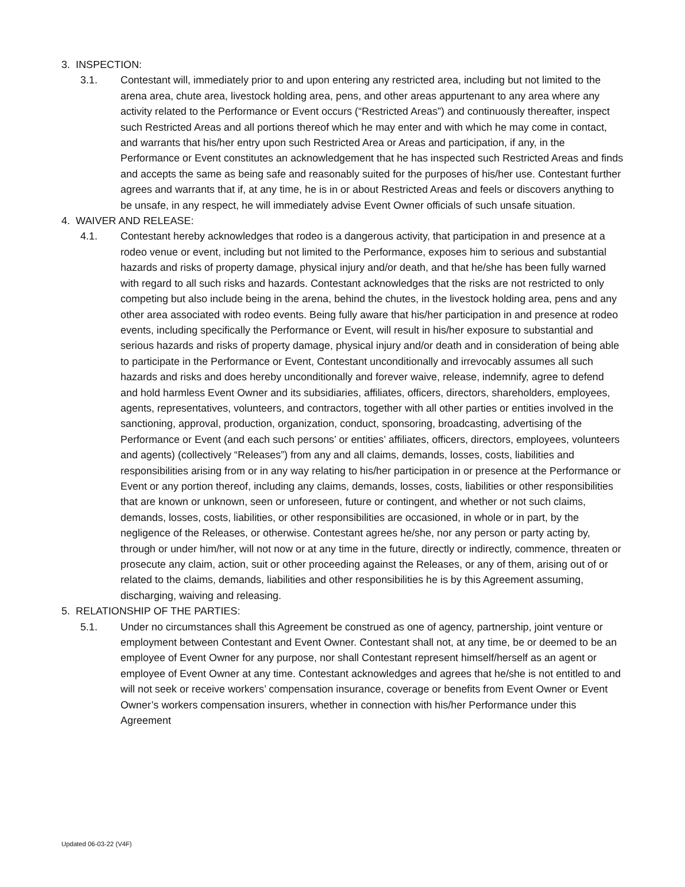3. INSPECTION:
3.1. Contestant will, immediately prior to and upon entering any restricted area, including but not limited to the arena area, chute area, livestock holding area, pens, and other areas appurtenant to any area where any activity related to the Performance or Event occurs (“Restricted Areas”) and continuously thereafter, inspect such Restricted Areas and all portions thereof which he may enter and with which he may come in contact, and warrants that his/her entry upon such Restricted Area or Areas and participation, if any, in the Performance or Event constitutes an acknowledgement that he has inspected such Restricted Areas and finds and accepts the same as being safe and reasonably suited for the purposes of his/her use. Contestant further agrees and warrants that if, at any time, he is in or about Restricted Areas and feels or discovers anything to be unsafe, in any respect, he will immediately advise Event Owner officials of such unsafe situation.
4. WAIVER AND RELEASE:
4.1. Contestant hereby acknowledges that rodeo is a dangerous activity, that participation in and presence at a rodeo venue or event, including but not limited to the Performance, exposes him to serious and substantial hazards and risks of property damage, physical injury and/or death, and that he/she has been fully warned with regard to all such risks and hazards. Contestant acknowledges that the risks are not restricted to only competing but also include being in the arena, behind the chutes, in the livestock holding area, pens and any other area associated with rodeo events. Being fully aware that his/her participation in and presence at rodeo events, including specifically the Performance or Event, will result in his/her exposure to substantial and serious hazards and risks of property damage, physical injury and/or death and in consideration of being able to participate in the Performance or Event, Contestant unconditionally and irrevocably assumes all such hazards and risks and does hereby unconditionally and forever waive, release, indemnify, agree to defend and hold harmless Event Owner and its subsidiaries, affiliates, officers, directors, shareholders, employees, agents, representatives, volunteers, and contractors, together with all other parties or entities involved in the sanctioning, approval, production, organization, conduct, sponsoring, broadcasting, advertising of the Performance or Event (and each such persons’ or entities’ affiliates, officers, directors, employees, volunteers and agents) (collectively “Releases”) from any and all claims, demands, losses, costs, liabilities and responsibilities arising from or in any way relating to his/her participation in or presence at the Performance or Event or any portion thereof, including any claims, demands, losses, costs, liabilities or other responsibilities that are known or unknown, seen or unforeseen, future or contingent, and whether or not such claims, demands, losses, costs, liabilities, or other responsibilities are occasioned, in whole or in part, by the negligence of the Releases, or otherwise. Contestant agrees he/she, nor any person or party acting by, through or under him/her, will not now or at any time in the future, directly or indirectly, commence, threaten or prosecute any claim, action, suit or other proceeding against the Releases, or any of them, arising out of or related to the claims, demands, liabilities and other responsibilities he is by this Agreement assuming, discharging, waiving and releasing.
5. RELATIONSHIP OF THE PARTIES:
5.1. Under no circumstances shall this Agreement be construed as one of agency, partnership, joint venture or employment between Contestant and Event Owner. Contestant shall not, at any time, be or deemed to be an employee of Event Owner for any purpose, nor shall Contestant represent himself/herself as an agent or employee of Event Owner at any time. Contestant acknowledges and agrees that he/she is not entitled to and will not seek or receive workers’ compensation insurance, coverage or benefits from Event Owner or Event Owner’s workers compensation insurers, whether in connection with his/her Performance under this Agreement
Updated 06-03-22 (V4F)